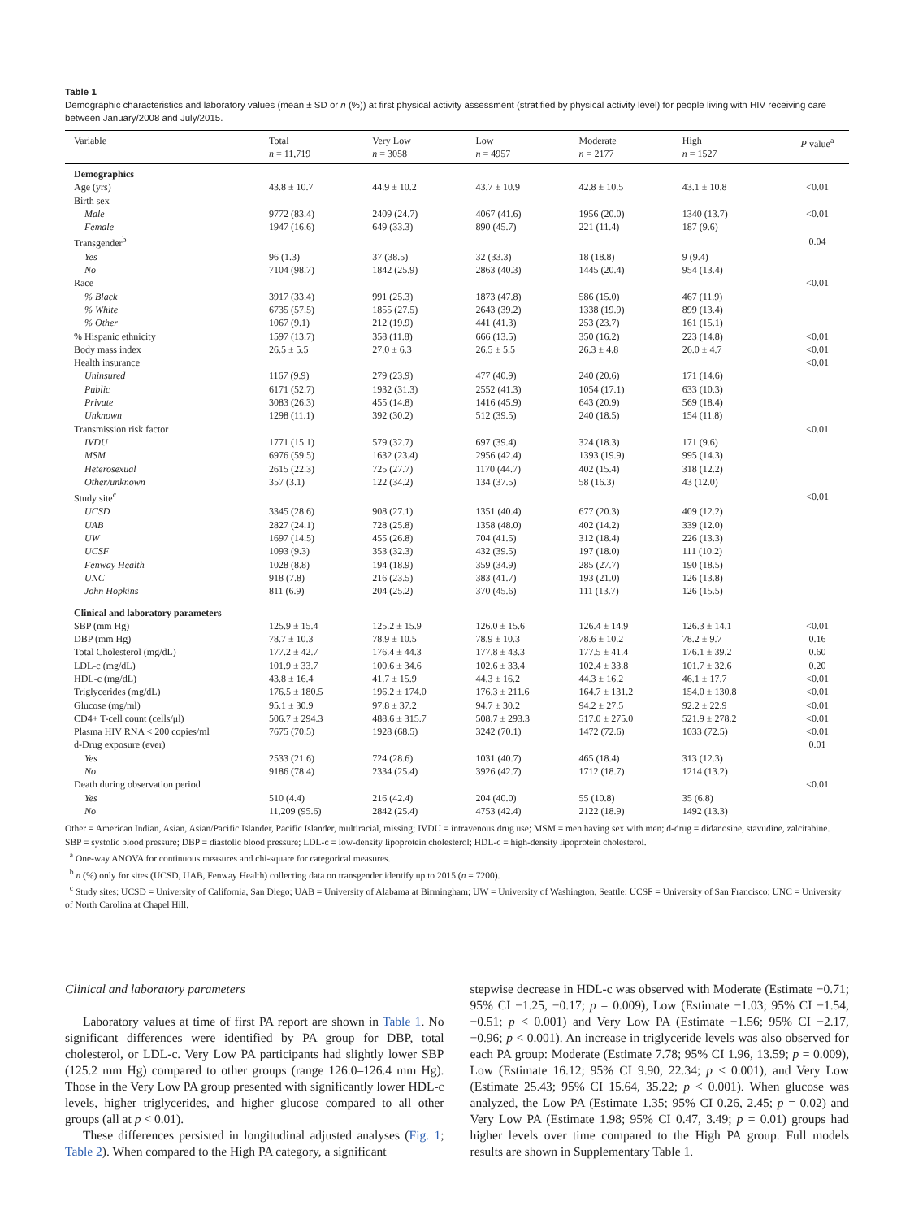Table 1
Demographic characteristics and laboratory values (mean ± SD or n (%)) at first physical activity assessment (stratified by physical activity level) for people living with HIV receiving care between January/2008 and July/2015.
| Variable | Total n = 11,719 | Very Low n = 3058 | Low n = 4957 | Moderate n = 2177 | High n = 1527 | P value<sup>a</sup> |
| --- | --- | --- | --- | --- | --- | --- |
| Demographics | | | | | | |
| Age (yrs) | 43.8 ± 10.7 | 44.9 ± 10.2 | 43.7 ± 10.9 | 42.8 ± 10.5 | 43.1 ± 10.8 | <0.01 |
| Birth sex | | | | | | |
| Male | 9772 (83.4) | 2409 (24.7) | 4067 (41.6) | 1956 (20.0) | 1340 (13.7) | <0.01 |
| Female | 1947 (16.6) | 649 (33.3) | 890 (45.7) | 221 (11.4) | 187 (9.6) | |
| Transgender<sup>b</sup> | | | | | | 0.04 |
| Yes | 96 (1.3) | 37 (38.5) | 32 (33.3) | 18 (18.8) | 9 (9.4) | |
| No | 7104 (98.7) | 1842 (25.9) | 2863 (40.3) | 1445 (20.4) | 954 (13.4) | |
| Race | | | | | | <0.01 |
| % Black | 3917 (33.4) | 991 (25.3) | 1873 (47.8) | 586 (15.0) | 467 (11.9) | |
| % White | 6735 (57.5) | 1855 (27.5) | 2643 (39.2) | 1338 (19.9) | 899 (13.4) | |
| % Other | 1067 (9.1) | 212 (19.9) | 441 (41.3) | 253 (23.7) | 161 (15.1) | |
| % Hispanic ethnicity | 1597 (13.7) | 358 (11.8) | 666 (13.5) | 350 (16.2) | 223 (14.8) | <0.01 |
| Body mass index | 26.5 ± 5.5 | 27.0 ± 6.3 | 26.5 ± 5.5 | 26.3 ± 4.8 | 26.0 ± 4.7 | <0.01 |
| Health insurance | | | | | | <0.01 |
| Uninsured | 1167 (9.9) | 279 (23.9) | 477 (40.9) | 240 (20.6) | 171 (14.6) | |
| Public | 6171 (52.7) | 1932 (31.3) | 2552 (41.3) | 1054 (17.1) | 633 (10.3) | |
| Private | 3083 (26.3) | 455 (14.8) | 1416 (45.9) | 643 (20.9) | 569 (18.4) | |
| Unknown | 1298 (11.1) | 392 (30.2) | 512 (39.5) | 240 (18.5) | 154 (11.8) | |
| Transmission risk factor | | | | | | <0.01 |
| IVDU | 1771 (15.1) | 579 (32.7) | 697 (39.4) | 324 (18.3) | 171 (9.6) | |
| MSM | 6976 (59.5) | 1632 (23.4) | 2956 (42.4) | 1393 (19.9) | 995 (14.3) | |
| Heterosexual | 2615 (22.3) | 725 (27.7) | 1170 (44.7) | 402 (15.4) | 318 (12.2) | |
| Other/unknown | 357 (3.1) | 122 (34.2) | 134 (37.5) | 58 (16.3) | 43 (12.0) | |
| Study site<sup>c</sup> | | | | | | <0.01 |
| UCSD | 3345 (28.6) | 908 (27.1) | 1351 (40.4) | 677 (20.3) | 409 (12.2) | |
| UAB | 2827 (24.1) | 728 (25.8) | 1358 (48.0) | 402 (14.2) | 339 (12.0) | |
| UW | 1697 (14.5) | 455 (26.8) | 704 (41.5) | 312 (18.4) | 226 (13.3) | |
| UCSF | 1093 (9.3) | 353 (32.3) | 432 (39.5) | 197 (18.0) | 111 (10.2) | |
| Fenway Health | 1028 (8.8) | 194 (18.9) | 359 (34.9) | 285 (27.7) | 190 (18.5) | |
| UNC | 918 (7.8) | 216 (23.5) | 383 (41.7) | 193 (21.0) | 126 (13.8) | |
| John Hopkins | 811 (6.9) | 204 (25.2) | 370 (45.6) | 111 (13.7) | 126 (15.5) | |
| Clinical and laboratory parameters | | | | | | |
| SBP (mm Hg) | 125.9 ± 15.4 | 125.2 ± 15.9 | 126.0 ± 15.6 | 126.4 ± 14.9 | 126.3 ± 14.1 | <0.01 |
| DBP (mm Hg) | 78.7 ± 10.3 | 78.9 ± 10.5 | 78.9 ± 10.3 | 78.6 ± 10.2 | 78.2 ± 9.7 | 0.16 |
| Total Cholesterol (mg/dL) | 177.2 ± 42.7 | 176.4 ± 44.3 | 177.8 ± 43.3 | 177.5 ± 41.4 | 176.1 ± 39.2 | 0.60 |
| LDL-c (mg/dL) | 101.9 ± 33.7 | 100.6 ± 34.6 | 102.6 ± 33.4 | 102.4 ± 33.8 | 101.7 ± 32.6 | 0.20 |
| HDL-c (mg/dL) | 43.8 ± 16.4 | 41.7 ± 15.9 | 44.3 ± 16.2 | 44.3 ± 16.2 | 46.1 ± 17.7 | <0.01 |
| Triglycerides (mg/dL) | 176.5 ± 180.5 | 196.2 ± 174.0 | 176.3 ± 211.6 | 164.7 ± 131.2 | 154.0 ± 130.8 | <0.01 |
| Glucose (mg/ml) | 95.1 ± 30.9 | 97.8 ± 37.2 | 94.7 ± 30.2 | 94.2 ± 27.5 | 92.2 ± 22.9 | <0.01 |
| CD4+ T-cell count (cells/μl) | 506.7 ± 294.3 | 488.6 ± 315.7 | 508.7 ± 293.3 | 517.0 ± 275.0 | 521.9 ± 278.2 | <0.01 |
| Plasma HIV RNA < 200 copies/ml | 7675 (70.5) | 1928 (68.5) | 3242 (70.1) | 1472 (72.6) | 1033 (72.5) | <0.01 |
| d-Drug exposure (ever) | | | | | | 0.01 |
| Yes | 2533 (21.6) | 724 (28.6) | 1031 (40.7) | 465 (18.4) | 313 (12.3) | |
| No | 9186 (78.4) | 2334 (25.4) | 3926 (42.7) | 1712 (18.7) | 1214 (13.2) | |
| Death during observation period | | | | | | <0.01 |
| Yes | 510 (4.4) | 216 (42.4) | 204 (40.0) | 55 (10.8) | 35 (6.8) | |
| No | 11,209 (95.6) | 2842 (25.4) | 4753 (42.4) | 2122 (18.9) | 1492 (13.3) | |
Other = American Indian, Asian, Asian/Pacific Islander, Pacific Islander, multiracial, missing; IVDU = intravenous drug use; MSM = men having sex with men; d-drug = didanosine, stavudine, zalcitabine.
SBP = systolic blood pressure; DBP = diastolic blood pressure; LDL-c = low-density lipoprotein cholesterol; HDL-c = high-density lipoprotein cholesterol.
<sup>a</sup> One-way ANOVA for continuous measures and chi-square for categorical measures.
<sup>b</sup> n (%) only for sites (UCSD, UAB, Fenway Health) collecting data on transgender identify up to 2015 (n = 7200).
<sup>c</sup> Study sites: UCSD = University of California, San Diego; UAB = University of Alabama at Birmingham; UW = University of Washington, Seattle; UCSF = University of San Francisco; UNC = University of North Carolina at Chapel Hill.
Clinical and laboratory parameters
Laboratory values at time of first PA report are shown in Table 1. No significant differences were identified by PA group for DBP, total cholesterol, or LDL-c. Very Low PA participants had slightly lower SBP (125.2 mm Hg) compared to other groups (range 126.0–126.4 mm Hg). Those in the Very Low PA group presented with significantly lower HDL-c levels, higher triglycerides, and higher glucose compared to all other groups (all at p < 0.01).
These differences persisted in longitudinal adjusted analyses (Fig. 1; Table 2). When compared to the High PA category, a significant
stepwise decrease in HDL-c was observed with Moderate (Estimate −0.71; 95% CI −1.25, −0.17; p = 0.009), Low (Estimate −1.03; 95% CI −1.54, −0.51; p < 0.001) and Very Low PA (Estimate −1.56; 95% CI −2.17, −0.96; p < 0.001). An increase in triglyceride levels was also observed for each PA group: Moderate (Estimate 7.78; 95% CI 1.96, 13.59; p = 0.009), Low (Estimate 16.12; 95% CI 9.90, 22.34; p < 0.001), and Very Low (Estimate 25.43; 95% CI 15.64, 35.22; p < 0.001). When glucose was analyzed, the Low PA (Estimate 1.35; 95% CI 0.26, 2.45; p = 0.02) and Very Low PA (Estimate 1.98; 95% CI 0.47, 3.49; p = 0.01) groups had higher levels over time compared to the High PA group. Full models results are shown in Supplementary Table 1.